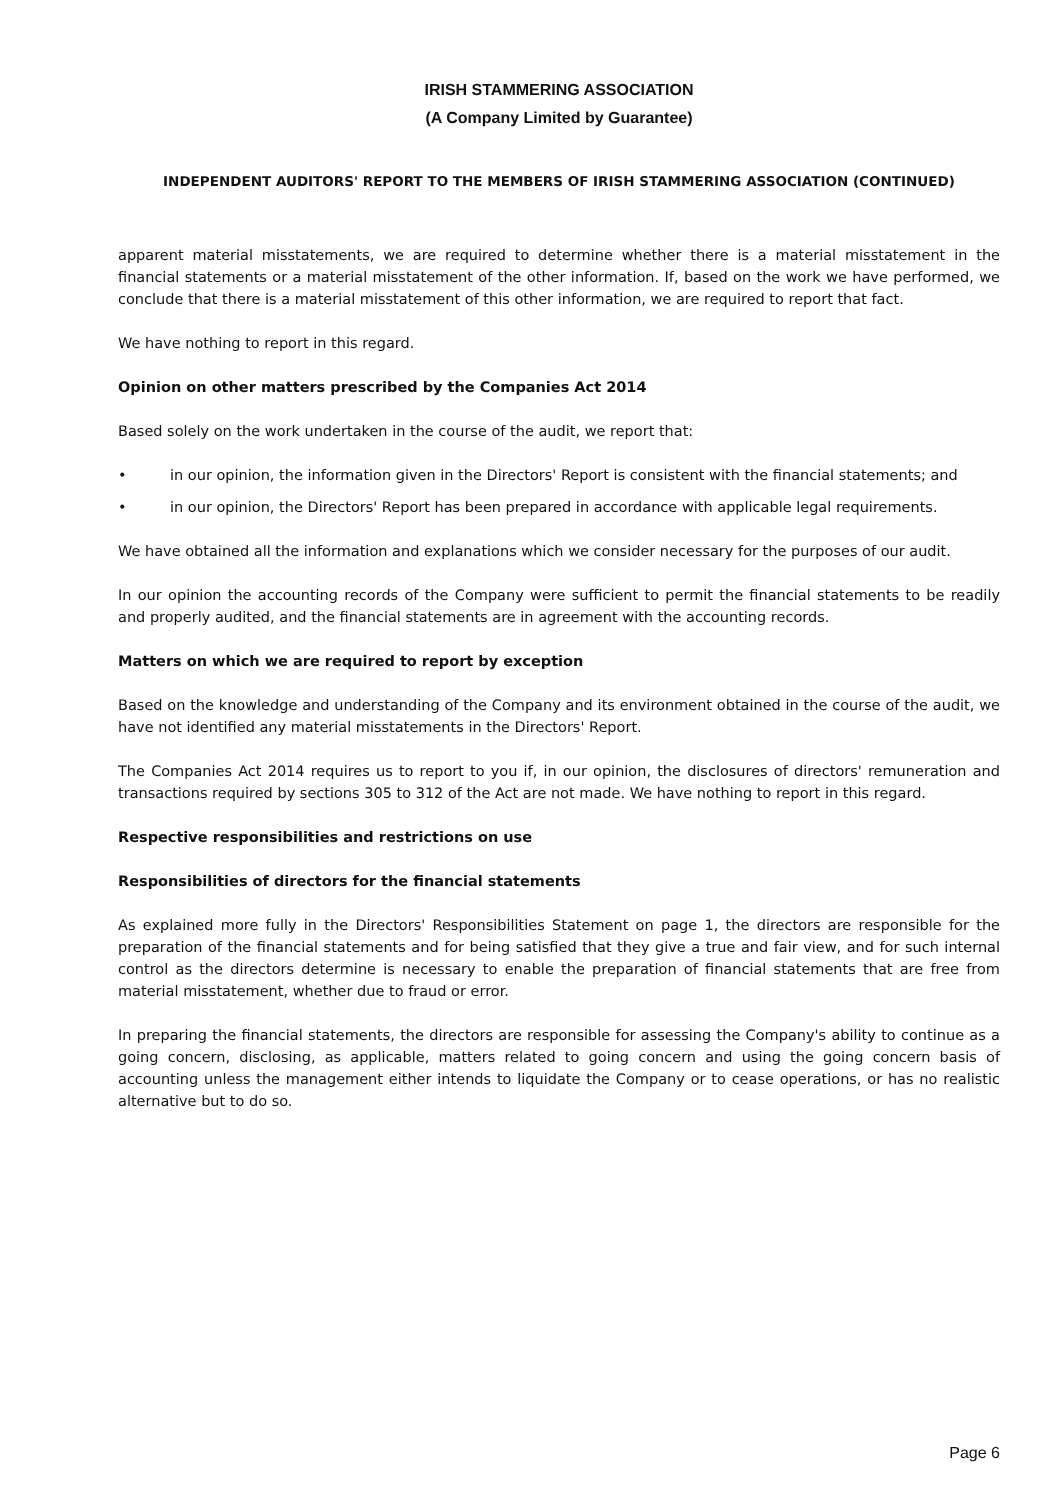IRISH STAMMERING ASSOCIATION
(A Company Limited by Guarantee)
INDEPENDENT AUDITORS' REPORT TO THE MEMBERS OF IRISH STAMMERING ASSOCIATION (CONTINUED)
apparent material misstatements, we are required to determine whether there is a material misstatement in the financial statements or a material misstatement of the other information. If, based on the work we have performed, we conclude that there is a material misstatement of this other information, we are required to report that fact.
We have nothing to report in this regard.
Opinion on other matters prescribed by the Companies Act 2014
Based solely on the work undertaken in the course of the audit, we report that:
• in our opinion, the information given in the Directors' Report is consistent with the financial statements; and
• in our opinion, the Directors' Report has been prepared in accordance with applicable legal requirements.
We have obtained all the information and explanations which we consider necessary for the purposes of our audit.
In our opinion the accounting records of the Company were sufficient to permit the financial statements to be readily and properly audited, and the financial statements are in agreement with the accounting records.
Matters on which we are required to report by exception
Based on the knowledge and understanding of the Company and its environment obtained in the course of the audit, we have not identified any material misstatements in the Directors' Report.
The Companies Act 2014 requires us to report to you if, in our opinion, the disclosures of directors' remuneration and transactions required by sections 305 to 312 of the Act are not made. We have nothing to report in this regard.
Respective responsibilities and restrictions on use
Responsibilities of directors for the financial statements
As explained more fully in the Directors' Responsibilities Statement on page 1, the directors are responsible for the preparation of the financial statements and for being satisfied that they give a true and fair view, and for such internal control as the directors determine is necessary to enable the preparation of financial statements that are free from material misstatement, whether due to fraud or error.
In preparing the financial statements, the directors are responsible for assessing the Company's ability to continue as a going concern, disclosing, as applicable, matters related to going concern and using the going concern basis of accounting unless the management either intends to liquidate the Company or to cease operations, or has no realistic alternative but to do so.
Page 6